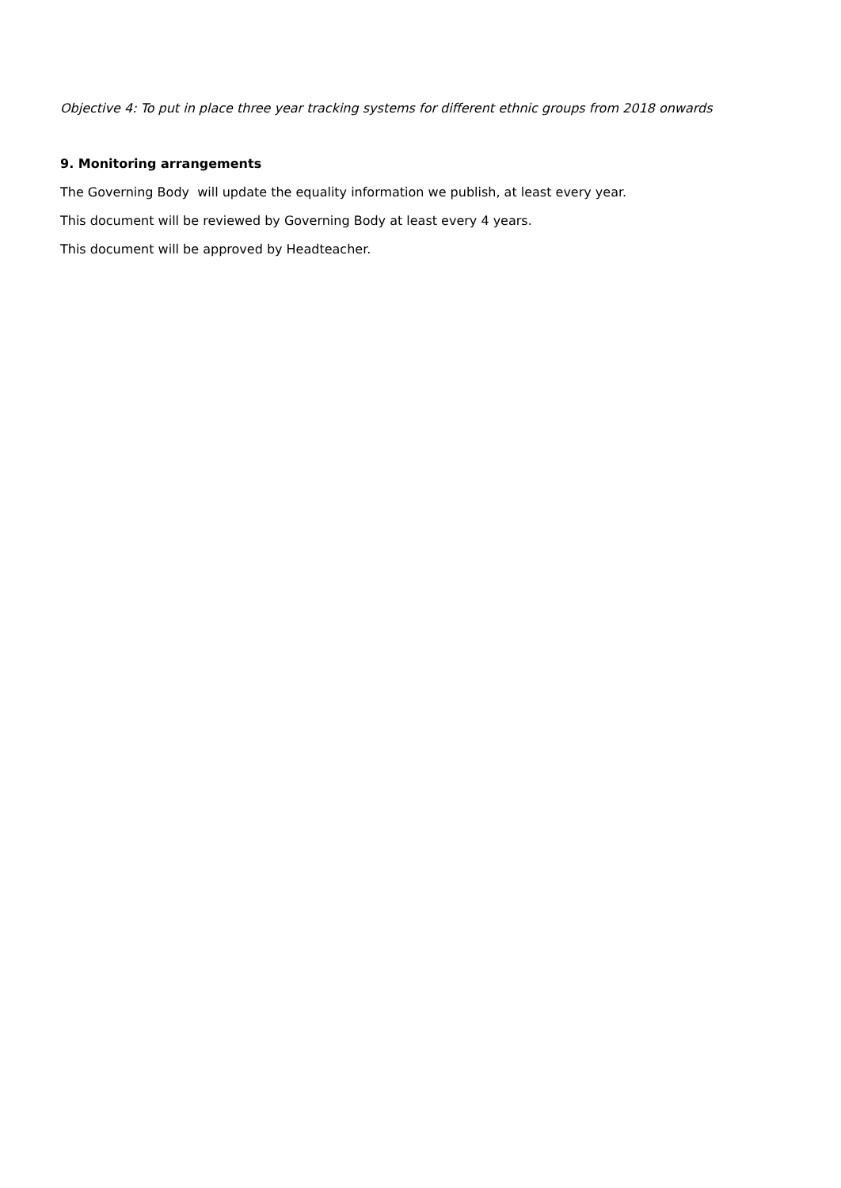Objective 4: To put in place three year tracking systems for different ethnic groups from 2018 onwards
9. Monitoring arrangements
The Governing Body will update the equality information we publish, at least every year.
This document will be reviewed by Governing Body at least every 4 years.
This document will be approved by Headteacher.